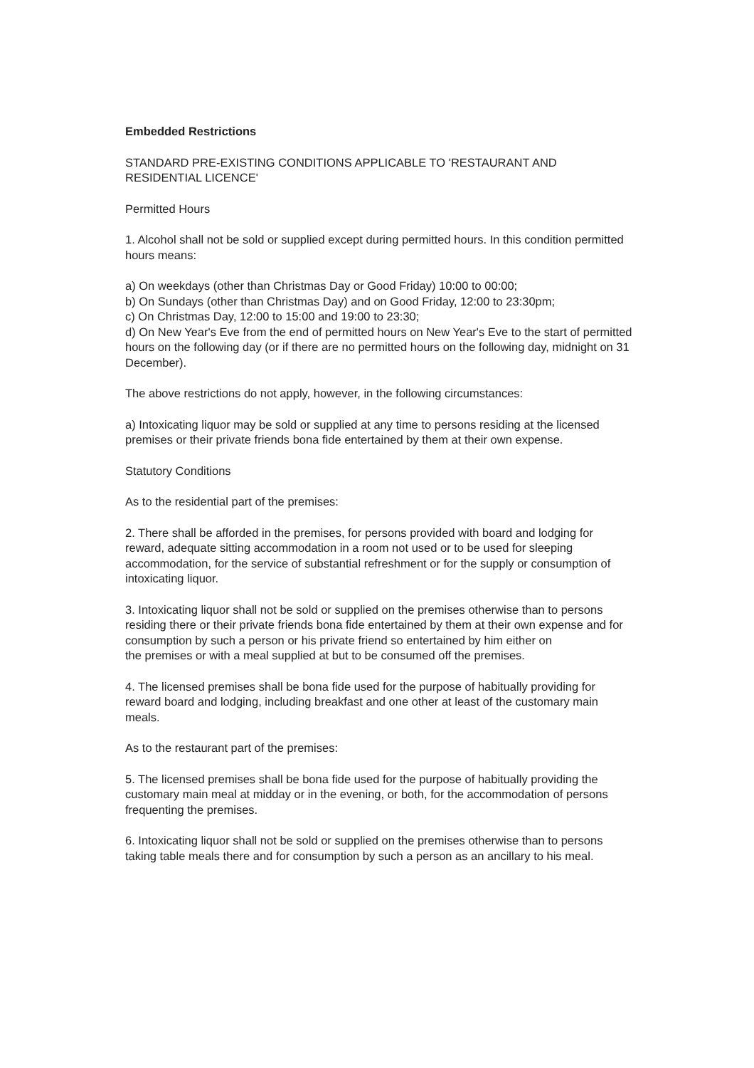Embedded Restrictions
STANDARD PRE-EXISTING CONDITIONS APPLICABLE TO 'RESTAURANT AND RESIDENTIAL LICENCE'
Permitted Hours
1. Alcohol shall not be sold or supplied except during permitted hours. In this condition permitted hours means:
a) On weekdays (other than Christmas Day or Good Friday) 10:00 to 00:00;
b) On Sundays (other than Christmas Day) and on Good Friday, 12:00 to 23:30pm;
c) On Christmas Day, 12:00 to 15:00 and 19:00 to 23:30;
d) On New Year's Eve from the end of permitted hours on New Year's Eve to the start of permitted hours on the following day (or if there are no permitted hours on the following day, midnight on 31 December).
The above restrictions do not apply, however, in the following circumstances:
a) Intoxicating liquor may be sold or supplied at any time to persons residing at the licensed premises or their private friends bona fide entertained by them at their own expense.
Statutory Conditions
As to the residential part of the premises:
2. There shall be afforded in the premises, for persons provided with board and lodging for reward, adequate sitting accommodation in a room not used or to be used for sleeping accommodation, for the service of substantial refreshment or for the supply or consumption of intoxicating liquor.
3. Intoxicating liquor shall not be sold or supplied on the premises otherwise than to persons residing there or their private friends bona fide entertained by them at their own expense and for consumption by such a person or his private friend so entertained by him either on
the premises or with a meal supplied at but to be consumed off the premises.
4. The licensed premises shall be bona fide used for the purpose of habitually providing for reward board and lodging, including breakfast and one other at least of the customary main meals.
As to the restaurant part of the premises:
5. The licensed premises shall be bona fide used for the purpose of habitually providing the customary main meal at midday or in the evening, or both, for the accommodation of persons frequenting the premises.
6. Intoxicating liquor shall not be sold or supplied on the premises otherwise than to persons taking table meals there and for consumption by such a person as an ancillary to his meal.